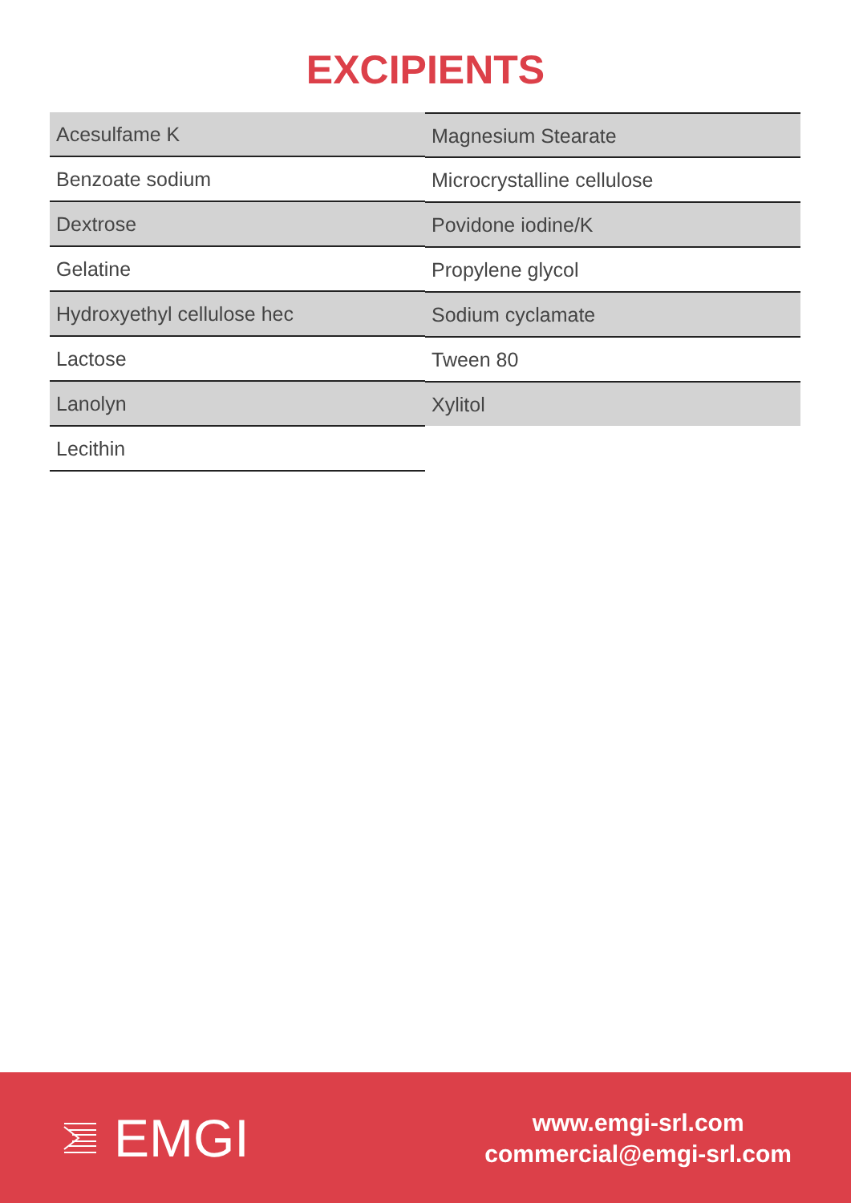EXCIPIENTS
Acesulfame K
Benzoate sodium
Dextrose
Gelatine
Hydroxyethyl cellulose hec
Lactose
Lanolyn
Lecithin
Magnesium Stearate
Microcrystalline cellulose
Povidone iodine/K
Propylene glycol
Sodium cyclamate
Tween 80
Xylitol
EMGI
www.emgi-srl.com
commercial@emgi-srl.com